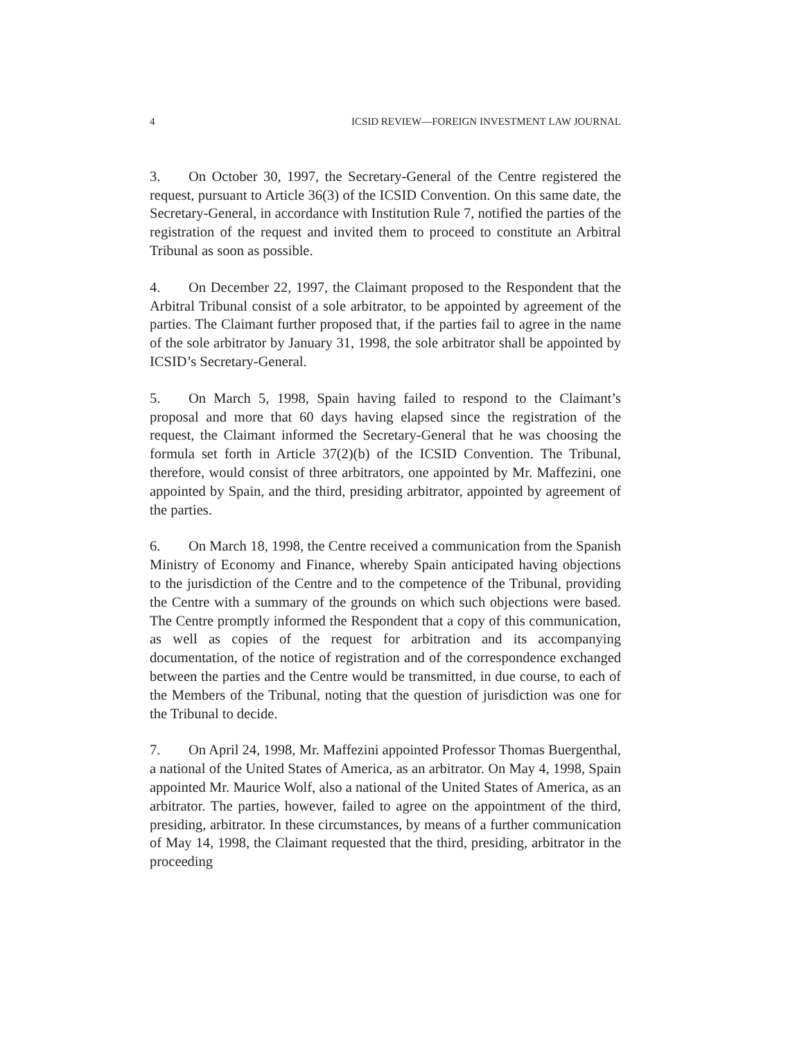4 ICSID REVIEW—FOREIGN INVESTMENT LAW JOURNAL
3. On October 30, 1997, the Secretary-General of the Centre registered the request, pursuant to Article 36(3) of the ICSID Convention. On this same date, the Secretary-General, in accordance with Institution Rule 7, notified the parties of the registration of the request and invited them to proceed to constitute an Arbitral Tribunal as soon as possible.
4. On December 22, 1997, the Claimant proposed to the Respondent that the Arbitral Tribunal consist of a sole arbitrator, to be appointed by agreement of the parties. The Claimant further proposed that, if the parties fail to agree in the name of the sole arbitrator by January 31, 1998, the sole arbitrator shall be appointed by ICSID’s Secretary-General.
5. On March 5, 1998, Spain having failed to respond to the Claimant’s proposal and more that 60 days having elapsed since the registration of the request, the Claimant informed the Secretary-General that he was choosing the formula set forth in Article 37(2)(b) of the ICSID Convention. The Tribunal, therefore, would consist of three arbitrators, one appointed by Mr. Maffezini, one appointed by Spain, and the third, presiding arbitrator, appointed by agreement of the parties.
6. On March 18, 1998, the Centre received a communication from the Spanish Ministry of Economy and Finance, whereby Spain anticipated having objections to the jurisdiction of the Centre and to the competence of the Tribunal, providing the Centre with a summary of the grounds on which such objections were based. The Centre promptly informed the Respondent that a copy of this communication, as well as copies of the request for arbitration and its accompanying documentation, of the notice of registration and of the correspondence exchanged between the parties and the Centre would be transmitted, in due course, to each of the Members of the Tribunal, noting that the question of jurisdiction was one for the Tribunal to decide.
7. On April 24, 1998, Mr. Maffezini appointed Professor Thomas Buergenthal, a national of the United States of America, as an arbitrator. On May 4, 1998, Spain appointed Mr. Maurice Wolf, also a national of the United States of America, as an arbitrator. The parties, however, failed to agree on the appointment of the third, presiding, arbitrator. In these circumstances, by means of a further communication of May 14, 1998, the Claimant requested that the third, presiding, arbitrator in the proceeding